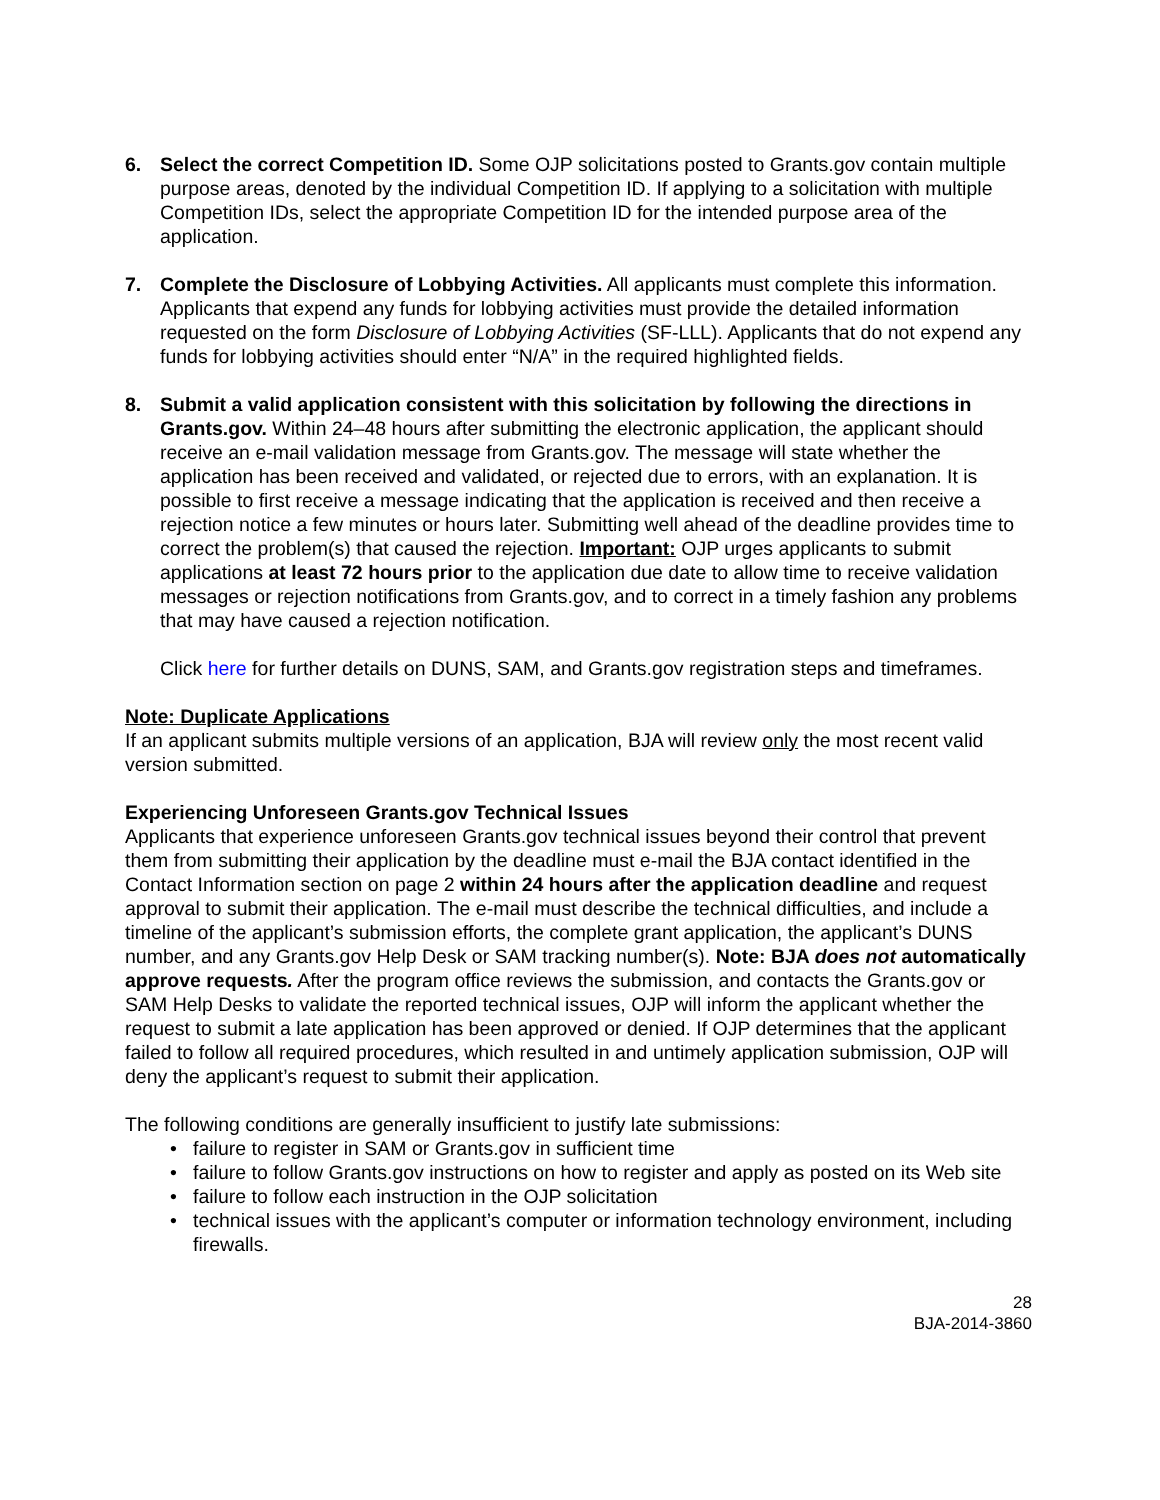6. Select the correct Competition ID. Some OJP solicitations posted to Grants.gov contain multiple purpose areas, denoted by the individual Competition ID. If applying to a solicitation with multiple Competition IDs, select the appropriate Competition ID for the intended purpose area of the application.
7. Complete the Disclosure of Lobbying Activities. All applicants must complete this information. Applicants that expend any funds for lobbying activities must provide the detailed information requested on the form Disclosure of Lobbying Activities (SF-LLL). Applicants that do not expend any funds for lobbying activities should enter “N/A” in the required highlighted fields.
8. Submit a valid application consistent with this solicitation by following the directions in Grants.gov. Within 24–48 hours after submitting the electronic application, the applicant should receive an e-mail validation message from Grants.gov. The message will state whether the application has been received and validated, or rejected due to errors, with an explanation. It is possible to first receive a message indicating that the application is received and then receive a rejection notice a few minutes or hours later. Submitting well ahead of the deadline provides time to correct the problem(s) that caused the rejection. Important: OJP urges applicants to submit applications at least 72 hours prior to the application due date to allow time to receive validation messages or rejection notifications from Grants.gov, and to correct in a timely fashion any problems that may have caused a rejection notification.
Click here for further details on DUNS, SAM, and Grants.gov registration steps and timeframes.
Note: Duplicate Applications
If an applicant submits multiple versions of an application, BJA will review only the most recent valid version submitted.
Experiencing Unforeseen Grants.gov Technical Issues
Applicants that experience unforeseen Grants.gov technical issues beyond their control that prevent them from submitting their application by the deadline must e-mail the BJA contact identified in the Contact Information section on page 2 within 24 hours after the application deadline and request approval to submit their application. The e-mail must describe the technical difficulties, and include a timeline of the applicant’s submission efforts, the complete grant application, the applicant’s DUNS number, and any Grants.gov Help Desk or SAM tracking number(s). Note: BJA does not automatically approve requests. After the program office reviews the submission, and contacts the Grants.gov or SAM Help Desks to validate the reported technical issues, OJP will inform the applicant whether the request to submit a late application has been approved or denied. If OJP determines that the applicant failed to follow all required procedures, which resulted in and untimely application submission, OJP will deny the applicant’s request to submit their application.
The following conditions are generally insufficient to justify late submissions:
• failure to register in SAM or Grants.gov in sufficient time
• failure to follow Grants.gov instructions on how to register and apply as posted on its Web site
• failure to follow each instruction in the OJP solicitation
• technical issues with the applicant’s computer or information technology environment, including firewalls.
28
BJA-2014-3860